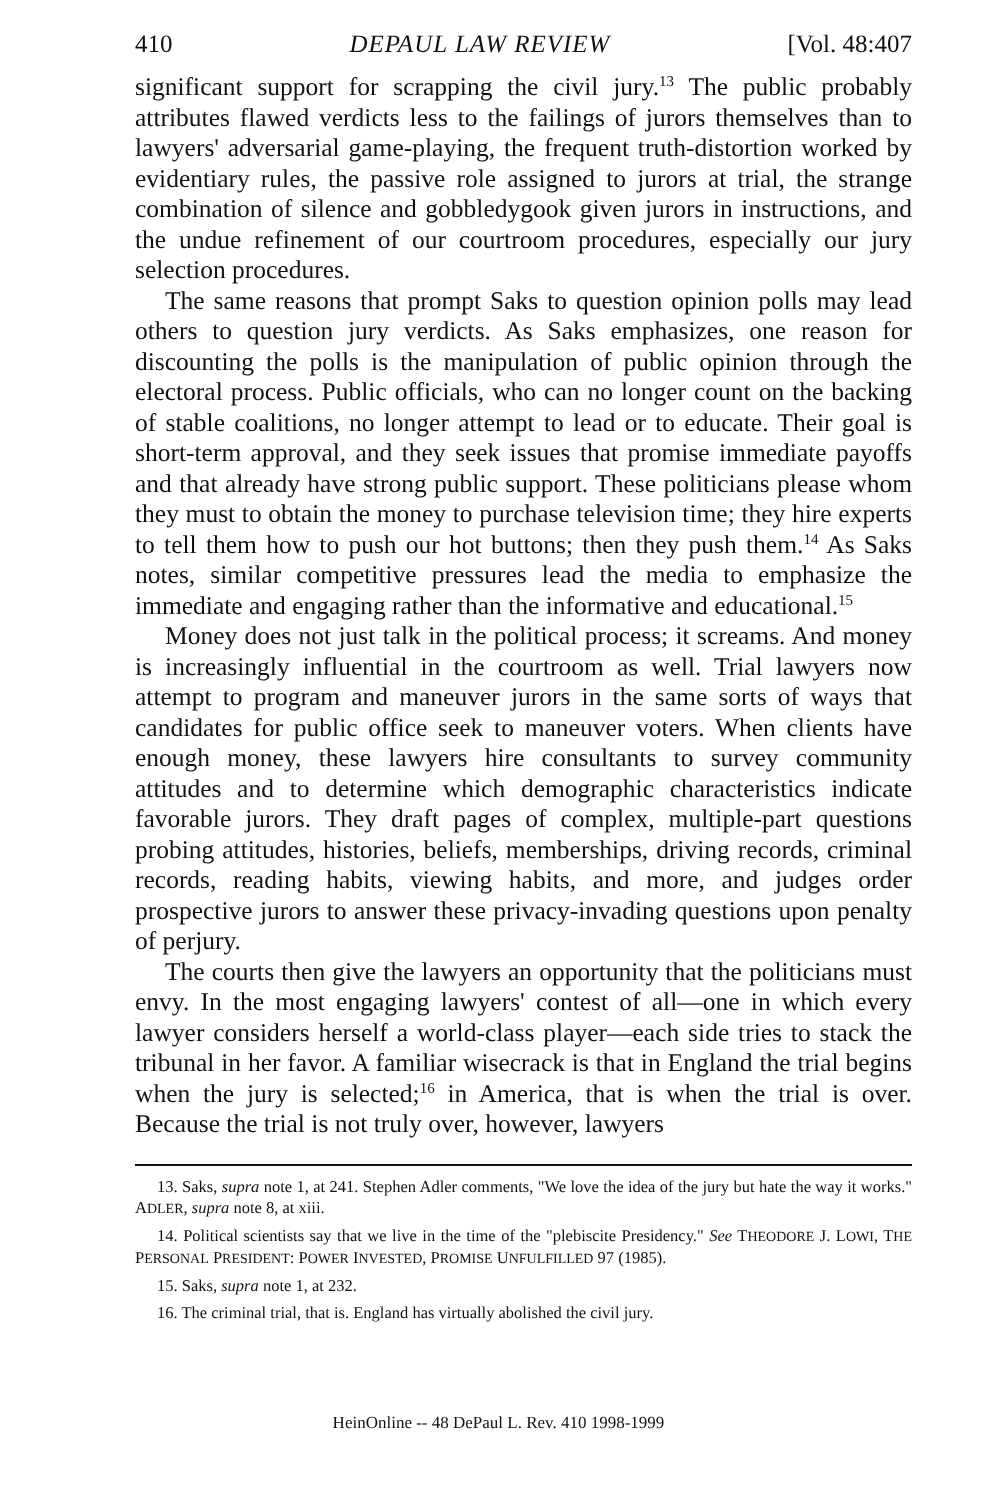410 DEPAUL LAW REVIEW [Vol. 48:407
significant support for scrapping the civil jury.<sup>13</sup> The public probably attributes flawed verdicts less to the failings of jurors themselves than to lawyers' adversarial game-playing, the frequent truth-distortion worked by evidentiary rules, the passive role assigned to jurors at trial, the strange combination of silence and gobbledygook given jurors in instructions, and the undue refinement of our courtroom procedures, especially our jury selection procedures.
The same reasons that prompt Saks to question opinion polls may lead others to question jury verdicts. As Saks emphasizes, one reason for discounting the polls is the manipulation of public opinion through the electoral process. Public officials, who can no longer count on the backing of stable coalitions, no longer attempt to lead or to educate. Their goal is short-term approval, and they seek issues that promise immediate payoffs and that already have strong public support. These politicians please whom they must to obtain the money to purchase television time; they hire experts to tell them how to push our hot buttons; then they push them.<sup>14</sup> As Saks notes, similar competitive pressures lead the media to emphasize the immediate and engaging rather than the informative and educational.<sup>15</sup>
Money does not just talk in the political process; it screams. And money is increasingly influential in the courtroom as well. Trial lawyers now attempt to program and maneuver jurors in the same sorts of ways that candidates for public office seek to maneuver voters. When clients have enough money, these lawyers hire consultants to survey community attitudes and to determine which demographic characteristics indicate favorable jurors. They draft pages of complex, multiple-part questions probing attitudes, histories, beliefs, memberships, driving records, criminal records, reading habits, viewing habits, and more, and judges order prospective jurors to answer these privacy-invading questions upon penalty of perjury.
The courts then give the lawyers an opportunity that the politicians must envy. In the most engaging lawyers' contest of all—one in which every lawyer considers herself a world-class player—each side tries to stack the tribunal in her favor. A familiar wisecrack is that in England the trial begins when the jury is selected;<sup>16</sup> in America, that is when the trial is over. Because the trial is not truly over, however, lawyers
13. Saks, supra note 1, at 241. Stephen Adler comments, "We love the idea of the jury but hate the way it works." ADLER, supra note 8, at xiii.
14. Political scientists say that we live in the time of the "plebiscite Presidency." See THEODORE J. LOWI, THE PERSONAL PRESIDENT: POWER INVESTED, PROMISE UNFULFILLED 97 (1985).
15. Saks, supra note 1, at 232.
16. The criminal trial, that is. England has virtually abolished the civil jury.
HeinOnline -- 48 DePaul L. Rev. 410 1998-1999